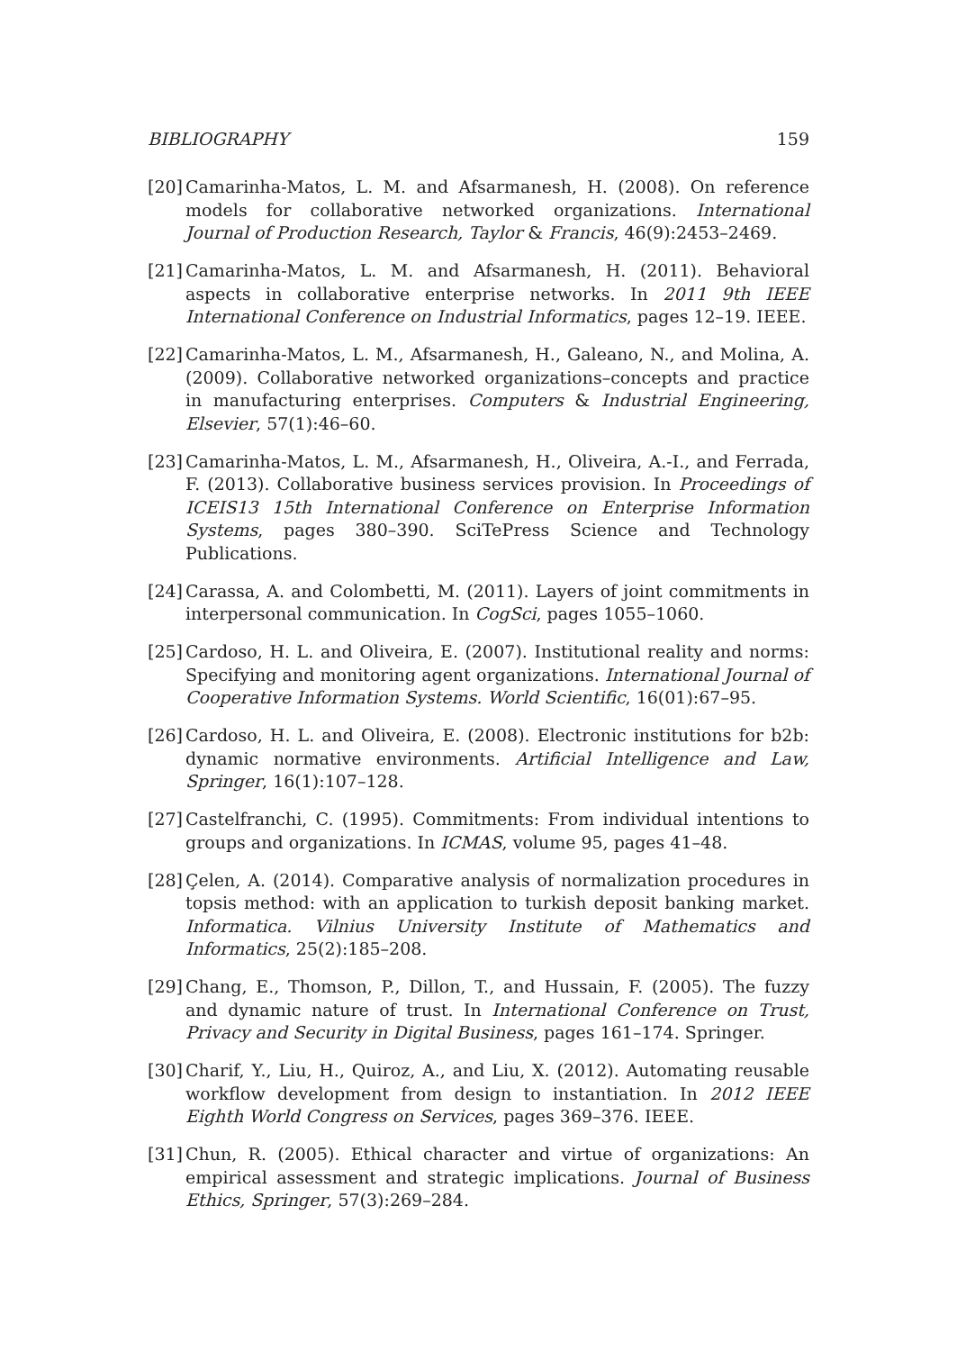BIBLIOGRAPHY 159
[20] Camarinha-Matos, L. M. and Afsarmanesh, H. (2008). On reference models for collaborative networked organizations. International Journal of Production Research, Taylor & Francis, 46(9):2453–2469.
[21] Camarinha-Matos, L. M. and Afsarmanesh, H. (2011). Behavioral aspects in collaborative enterprise networks. In 2011 9th IEEE International Conference on Industrial Informatics, pages 12–19. IEEE.
[22] Camarinha-Matos, L. M., Afsarmanesh, H., Galeano, N., and Molina, A. (2009). Collaborative networked organizations–concepts and practice in manufacturing enterprises. Computers & Industrial Engineering, Elsevier, 57(1):46–60.
[23] Camarinha-Matos, L. M., Afsarmanesh, H., Oliveira, A.-I., and Ferrada, F. (2013). Collaborative business services provision. In Proceedings of ICEIS13 15th International Conference on Enterprise Information Systems, pages 380–390. SciTePress Science and Technology Publications.
[24] Carassa, A. and Colombetti, M. (2011). Layers of joint commitments in interpersonal communication. In CogSci, pages 1055–1060.
[25] Cardoso, H. L. and Oliveira, E. (2007). Institutional reality and norms: Specifying and monitoring agent organizations. International Journal of Cooperative Information Systems. World Scientific, 16(01):67–95.
[26] Cardoso, H. L. and Oliveira, E. (2008). Electronic institutions for b2b: dynamic normative environments. Artificial Intelligence and Law, Springer, 16(1):107–128.
[27] Castelfranchi, C. (1995). Commitments: From individual intentions to groups and organizations. In ICMAS, volume 95, pages 41–48.
[28] Çelen, A. (2014). Comparative analysis of normalization procedures in topsis method: with an application to turkish deposit banking market. Informatica. Vilnius University Institute of Mathematics and Informatics, 25(2):185–208.
[29] Chang, E., Thomson, P., Dillon, T., and Hussain, F. (2005). The fuzzy and dynamic nature of trust. In International Conference on Trust, Privacy and Security in Digital Business, pages 161–174. Springer.
[30] Charif, Y., Liu, H., Quiroz, A., and Liu, X. (2012). Automating reusable workflow development from design to instantiation. In 2012 IEEE Eighth World Congress on Services, pages 369–376. IEEE.
[31] Chun, R. (2005). Ethical character and virtue of organizations: An empirical assessment and strategic implications. Journal of Business Ethics, Springer, 57(3):269–284.